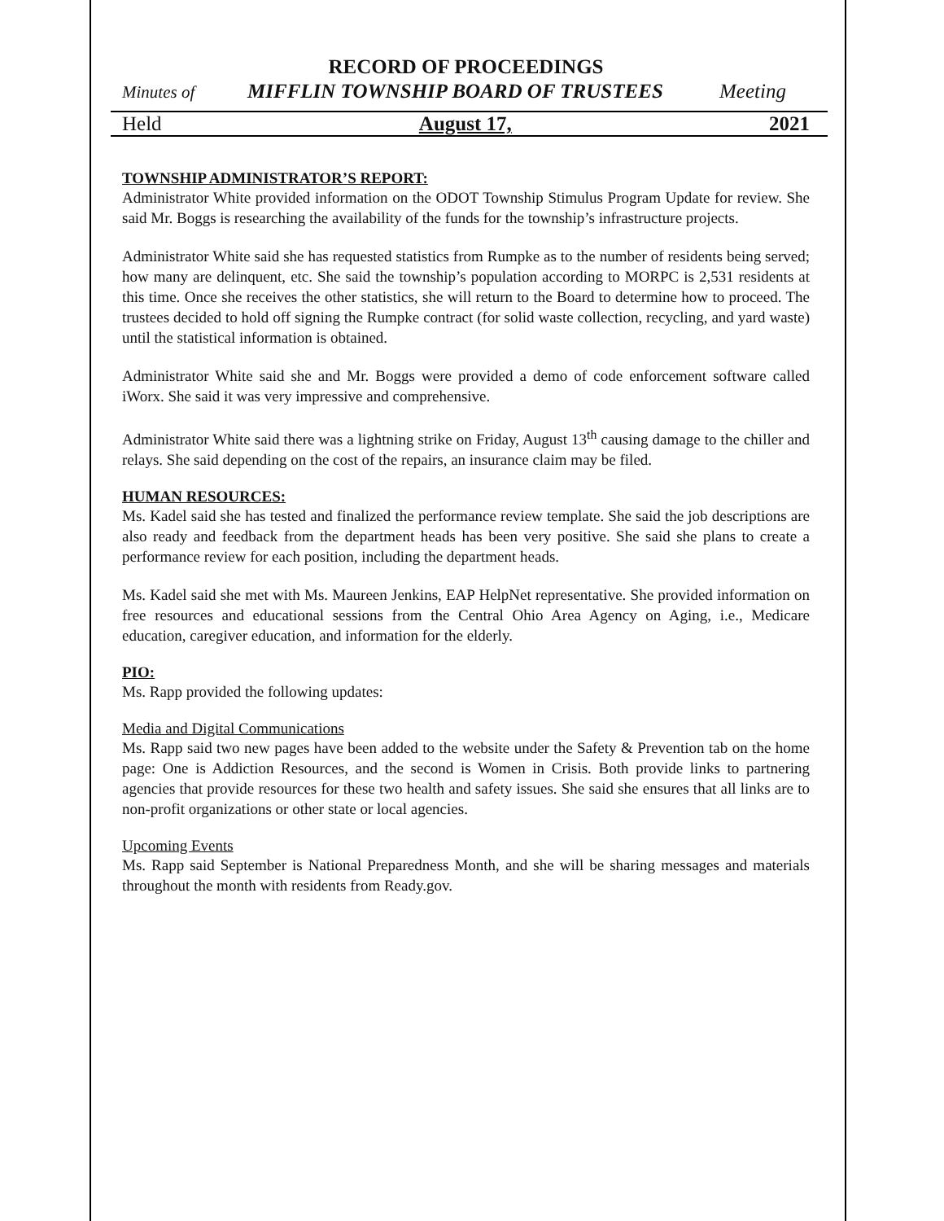RECORD OF PROCEEDINGS
Minutes of MIFFLIN TOWNSHIP BOARD OF TRUSTEES Meeting
Held August 17, 2021
TOWNSHIP ADMINISTRATOR’S REPORT:
Administrator White provided information on the ODOT Township Stimulus Program Update for review. She said Mr. Boggs is researching the availability of the funds for the township’s infrastructure projects.
Administrator White said she has requested statistics from Rumpke as to the number of residents being served; how many are delinquent, etc. She said the township’s population according to MORPC is 2,531 residents at this time. Once she receives the other statistics, she will return to the Board to determine how to proceed. The trustees decided to hold off signing the Rumpke contract (for solid waste collection, recycling, and yard waste) until the statistical information is obtained.
Administrator White said she and Mr. Boggs were provided a demo of code enforcement software called iWorx. She said it was very impressive and comprehensive.
Administrator White said there was a lightning strike on Friday, August 13<sup>th</sup> causing damage to the chiller and relays. She said depending on the cost of the repairs, an insurance claim may be filed.
HUMAN RESOURCES:
Ms. Kadel said she has tested and finalized the performance review template. She said the job descriptions are also ready and feedback from the department heads has been very positive. She said she plans to create a performance review for each position, including the department heads.
Ms. Kadel said she met with Ms. Maureen Jenkins, EAP HelpNet representative. She provided information on free resources and educational sessions from the Central Ohio Area Agency on Aging, i.e., Medicare education, caregiver education, and information for the elderly.
PIO:
Ms. Rapp provided the following updates:
Media and Digital Communications
Ms. Rapp said two new pages have been added to the website under the Safety & Prevention tab on the home page: One is Addiction Resources, and the second is Women in Crisis. Both provide links to partnering agencies that provide resources for these two health and safety issues. She said she ensures that all links are to non-profit organizations or other state or local agencies.
Upcoming Events
Ms. Rapp said September is National Preparedness Month, and she will be sharing messages and materials throughout the month with residents from Ready.gov.